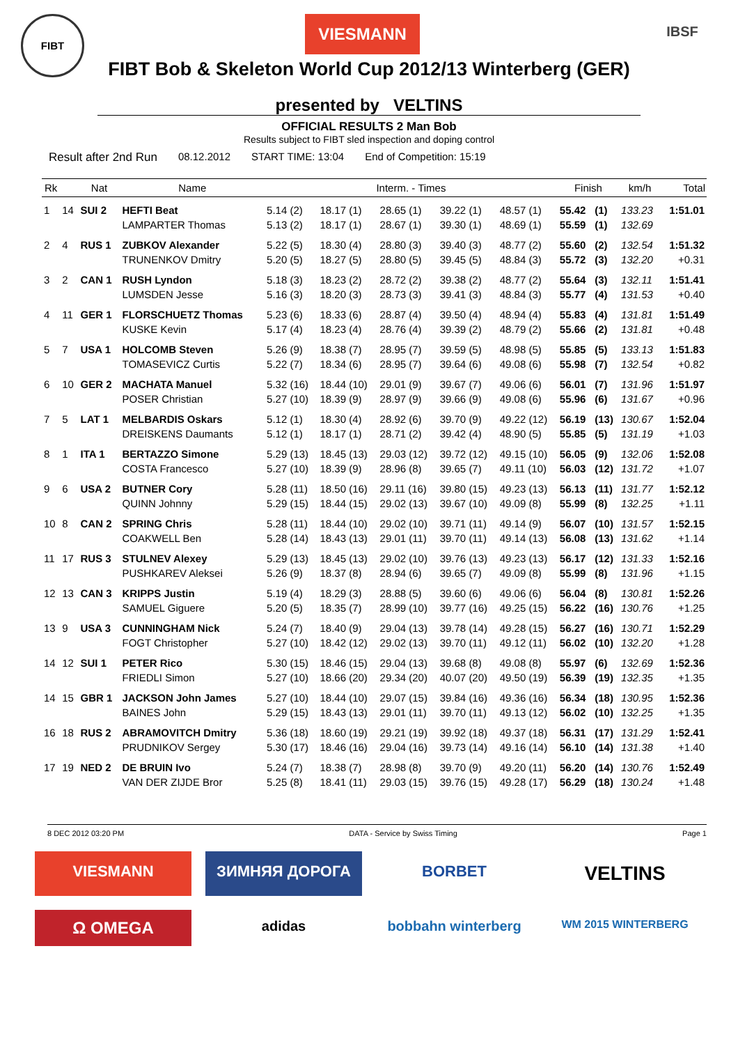FIBT
VIESMANN
IBSF
FIBT Bob & Skeleton World Cup 2012/13 Winterberg (GER)
presented by VELTINS
OFFICIAL RESULTS 2 Man Bob
Results subject to FIBT sled inspection and doping control
Result after 2nd Run 08.12.2012 START TIME: 13:04 End of Competition: 15:19
| Rk | | Nat | Name | Interm. - Times | | | | | Finish | | km/h | Total |
| --- | --- | --- | --- | --- | --- | --- | --- | --- | --- | --- | --- | --- |
| 1 | 14 | SUI 2 | HEFTI Beat | 5.14 (2) | 18.17 (1) | 28.65 (1) | 39.22 (1) | 48.57 (1) | 55.42 | (1) | 133.23 | 1:51.01 |
| | | | LAMPARTER Thomas | 5.13 (2) | 18.17 (1) | 28.67 (1) | 39.30 (1) | 48.69 (1) | 55.59 | (1) | 132.69 | |
| 2 | 4 | RUS 1 | ZUBKOV Alexander | 5.22 (5) | 18.30 (4) | 28.80 (3) | 39.40 (3) | 48.77 (2) | 55.60 | (2) | 132.54 | 1:51.32 |
| | | | TRUNENKOV Dmitry | 5.20 (5) | 18.27 (5) | 28.80 (5) | 39.45 (5) | 48.84 (3) | 55.72 | (3) | 132.20 | +0.31 |
| 3 | 2 | CAN 1 | RUSH Lyndon | 5.18 (3) | 18.23 (2) | 28.72 (2) | 39.38 (2) | 48.77 (2) | 55.64 | (3) | 132.11 | 1:51.41 |
| | | | LUMSDEN Jesse | 5.16 (3) | 18.20 (3) | 28.73 (3) | 39.41 (3) | 48.84 (3) | 55.77 | (4) | 131.53 | +0.40 |
| 4 | 11 | GER 1 | FLORSCHUETZ Thomas | 5.23 (6) | 18.33 (6) | 28.87 (4) | 39.50 (4) | 48.94 (4) | 55.83 | (4) | 131.81 | 1:51.49 |
| | | | KUSKE Kevin | 5.17 (4) | 18.23 (4) | 28.76 (4) | 39.39 (2) | 48.79 (2) | 55.66 | (2) | 131.81 | +0.48 |
| 5 | 7 | USA 1 | HOLCOMB Steven | 5.26 (9) | 18.38 (7) | 28.95 (7) | 39.59 (5) | 48.98 (5) | 55.85 | (5) | 133.13 | 1:51.83 |
| | | | TOMASEVICZ Curtis | 5.22 (7) | 18.34 (6) | 28.95 (7) | 39.64 (6) | 49.08 (6) | 55.98 | (7) | 132.54 | +0.82 |
| 6 | 10 | GER 2 | MACHATA Manuel | 5.32 (16) | 18.44 (10) | 29.01 (9) | 39.67 (7) | 49.06 (6) | 56.01 | (7) | 131.96 | 1:51.97 |
| | | | POSER Christian | 5.27 (10) | 18.39 (9) | 28.97 (9) | 39.66 (9) | 49.08 (6) | 55.96 | (6) | 131.67 | +0.96 |
| 7 | 5 | LAT 1 | MELBARDIS Oskars | 5.12 (1) | 18.30 (4) | 28.92 (6) | 39.70 (9) | 49.22 (12) | 56.19 | (13) | 130.67 | 1:52.04 |
| | | | DREISKENS Daumants | 5.12 (1) | 18.17 (1) | 28.71 (2) | 39.42 (4) | 48.90 (5) | 55.85 | (5) | 131.19 | +1.03 |
| 8 | 1 | ITA 1 | BERTAZZO Simone | 5.29 (13) | 18.45 (13) | 29.03 (12) | 39.72 (12) | 49.15 (10) | 56.05 | (9) | 132.06 | 1:52.08 |
| | | | COSTA Francesco | 5.27 (10) | 18.39 (9) | 28.96 (8) | 39.65 (7) | 49.11 (10) | 56.03 | (12) | 131.72 | +1.07 |
| 9 | 6 | USA 2 | BUTNER Cory | 5.28 (11) | 18.50 (16) | 29.11 (16) | 39.80 (15) | 49.23 (13) | 56.13 | (11) | 131.77 | 1:52.12 |
| | | | QUINN Johnny | 5.29 (15) | 18.44 (15) | 29.02 (13) | 39.67 (10) | 49.09 (8) | 55.99 | (8) | 132.25 | +1.11 |
| 10 | 8 | CAN 2 | SPRING Chris | 5.28 (11) | 18.44 (10) | 29.02 (10) | 39.71 (11) | 49.14 (9) | 56.07 | (10) | 131.57 | 1:52.15 |
| | | | COAKWELL Ben | 5.28 (14) | 18.43 (13) | 29.01 (11) | 39.70 (11) | 49.14 (13) | 56.08 | (13) | 131.62 | +1.14 |
| 11 | 17 | RUS 3 | STULNEV Alexey | 5.29 (13) | 18.45 (13) | 29.02 (10) | 39.76 (13) | 49.23 (13) | 56.17 | (12) | 131.33 | 1:52.16 |
| | | | PUSHKAREV Aleksei | 5.26 (9) | 18.37 (8) | 28.94 (6) | 39.65 (7) | 49.09 (8) | 55.99 | (8) | 131.96 | +1.15 |
| 12 | 13 | CAN 3 | KRIPPS Justin | 5.19 (4) | 18.29 (3) | 28.88 (5) | 39.60 (6) | 49.06 (6) | 56.04 | (8) | 130.81 | 1:52.26 |
| | | | SAMUEL Giguere | 5.20 (5) | 18.35 (7) | 28.99 (10) | 39.77 (16) | 49.25 (15) | 56.22 | (16) | 130.76 | +1.25 |
| 13 | 9 | USA 3 | CUNNINGHAM Nick | 5.24 (7) | 18.40 (9) | 29.04 (13) | 39.78 (14) | 49.28 (15) | 56.27 | (16) | 130.71 | 1:52.29 |
| | | | FOGT Christopher | 5.27 (10) | 18.42 (12) | 29.02 (13) | 39.70 (11) | 49.12 (11) | 56.02 | (10) | 132.20 | +1.28 |
| 14 | 12 | SUI 1 | PETER Rico | 5.30 (15) | 18.46 (15) | 29.04 (13) | 39.68 (8) | 49.08 (8) | 55.97 | (6) | 132.69 | 1:52.36 |
| | | | FRIEDLI Simon | 5.27 (10) | 18.66 (20) | 29.34 (20) | 40.07 (20) | 49.50 (19) | 56.39 | (19) | 132.35 | +1.35 |
| 14 | 15 | GBR 1 | JACKSON John James | 5.27 (10) | 18.44 (10) | 29.07 (15) | 39.84 (16) | 49.36 (16) | 56.34 | (18) | 130.95 | 1:52.36 |
| | | | BAINES John | 5.29 (15) | 18.43 (13) | 29.01 (11) | 39.70 (11) | 49.13 (12) | 56.02 | (10) | 132.25 | +1.35 |
| 16 | 18 | RUS 2 | ABRAMOVITCH Dmitry | 5.36 (18) | 18.60 (19) | 29.21 (19) | 39.92 (18) | 49.37 (18) | 56.31 | (17) | 131.29 | 1:52.41 |
| | | | PRUDNIKOV Sergey | 5.30 (17) | 18.46 (16) | 29.04 (16) | 39.73 (14) | 49.16 (14) | 56.10 | (14) | 131.38 | +1.40 |
| 17 | 19 | NED 2 | DE BRUIN Ivo | 5.24 (7) | 18.38 (7) | 28.98 (8) | 39.70 (9) | 49.20 (11) | 56.20 | (14) | 130.76 | 1:52.49 |
| | | | VAN DER ZIJDE Bror | 5.25 (8) | 18.41 (11) | 29.03 (15) | 39.76 (15) | 49.28 (17) | 56.29 | (18) | 130.24 | +1.48 |
8 DEC 2012 03:20 PM DATA - Service by Swiss Timing Page 1
VIESMANN
ЗИМНЯЯ ДОРОГА
BORBET
VELTINS
Ω OMEGA
adidas
bobbahn winterberg
WM 2015 WINTERBERG